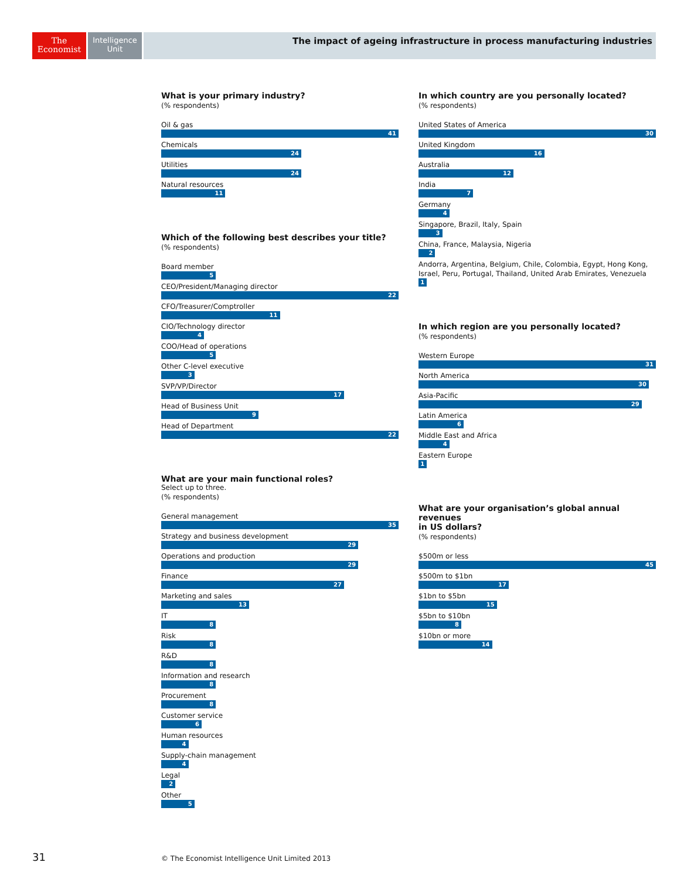The
Economist
Intelligence
Unit
The impact of ageing infrastructure in process manufacturing industries
What is your primary industry?
(% respondents)
Oil & gas
41
Chemicals
24
Utilities
24
Natural resources
11
Which of the following best describes your title?
(% respondents)
Board member
5
CEO/President/Managing director
22
CFO/Treasurer/Comptroller
11
CIO/Technology director
4
COO/Head of operations
5
Other C-level executive
3
SVP/VP/Director
17
Head of Business Unit
9
Head of Department
22
What are your main functional roles?
Select up to three.
(% respondents)
General management
35
Strategy and business development
29
Operations and production
29
Finance
27
Marketing and sales
13
IT
8
Risk
8
R&D
8
Information and research
8
Procurement
8
Customer service
6
Human resources
4
Supply-chain management
4
Legal
2
Other
5
In which country are you personally located?
(% respondents)
United States of America
30
United Kingdom
16
Australia
12
India
7
Germany
4
Singapore, Brazil, Italy, Spain
3
China, France, Malaysia, Nigeria
2
Andorra, Argentina, Belgium, Chile, Colombia, Egypt, Hong Kong, Israel, Peru, Portugal, Thailand, United Arab Emirates, Venezuela
1
In which region are you personally located?
(% respondents)
Western Europe
31
North America
30
Asia-Pacific
29
Latin America
6
Middle East and Africa
4
Eastern Europe
1
What are your organisation’s global annual revenues
in US dollars?
(% respondents)
$500m or less
45
$500m to $1bn
17
$1bn to $5bn
15
$5bn to $10bn
8
$10bn or more
14
31
© The Economist Intelligence Unit Limited 2013